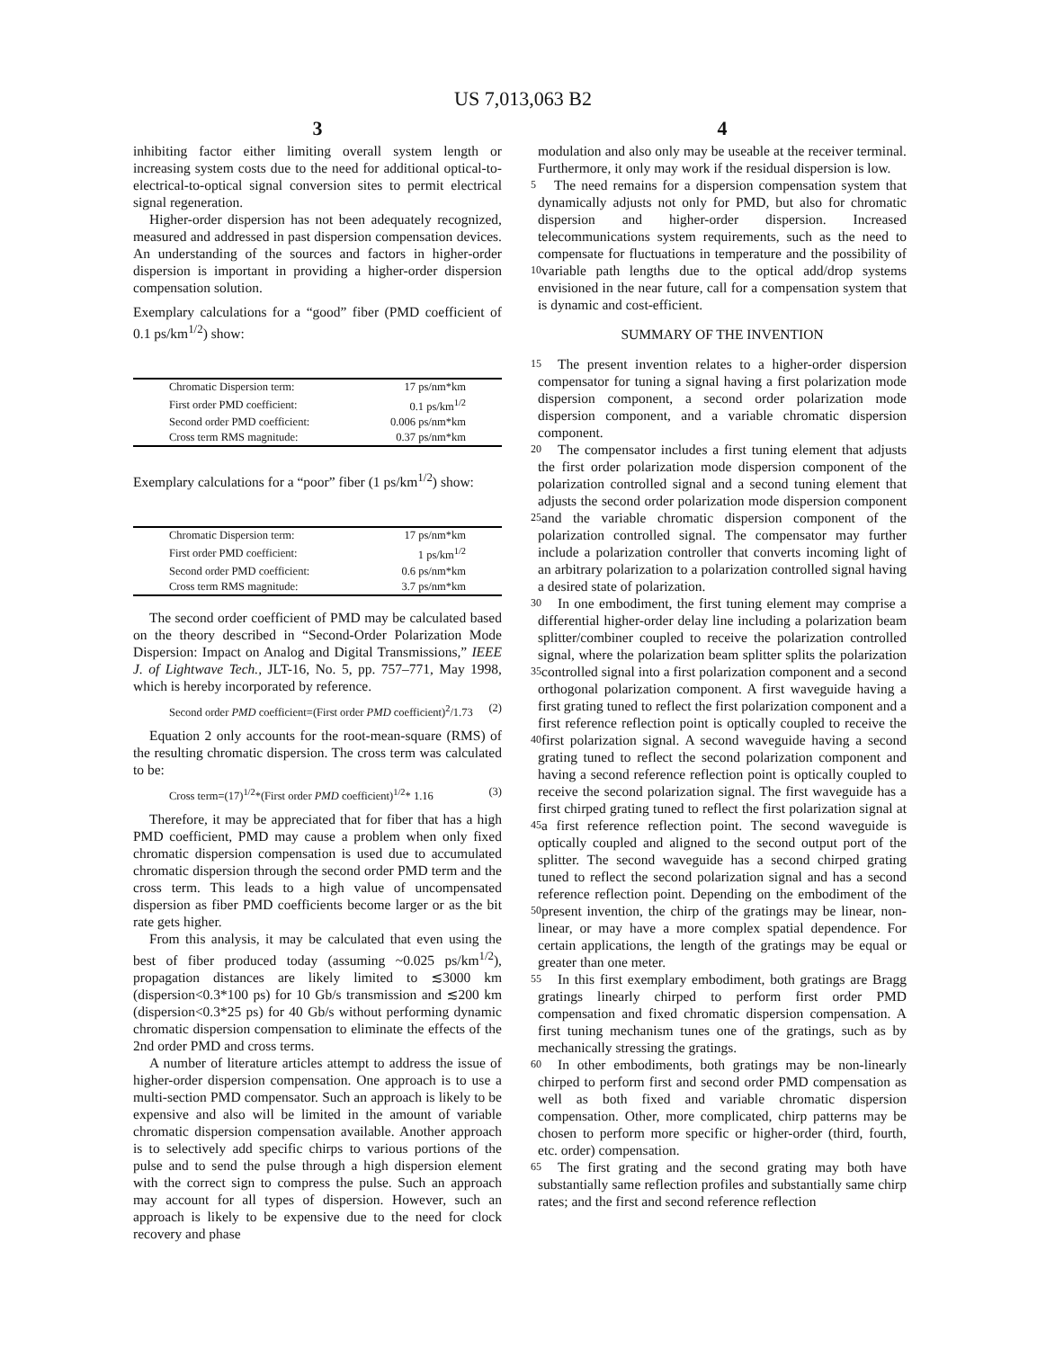US 7,013,063 B2
3
inhibiting factor either limiting overall system length or increasing system costs due to the need for additional optical-to-electrical-to-optical signal conversion sites to permit electrical signal regeneration.
Higher-order dispersion has not been adequately recognized, measured and addressed in past dispersion compensation devices. An understanding of the sources and factors in higher-order dispersion is important in providing a higher-order dispersion compensation solution.
Exemplary calculations for a “good” fiber (PMD coefficient of 0.1 ps/km<sup>1/2</sup>) show:
| Chromatic Dispersion term: | 17 ps/nm*km |
| First order PMD coefficient: | 0.1 ps/km<sup>1/2</sup> |
| Second order PMD coefficient: | 0.006 ps/nm*km |
| Cross term RMS magnitude: | 0.37 ps/nm*km |
Exemplary calculations for a “poor” fiber (1 ps/km<sup>1/2</sup>) show:
| Chromatic Dispersion term: | 17 ps/nm*km |
| First order PMD coefficient: | 1 ps/km<sup>1/2</sup> |
| Second order PMD coefficient: | 0.6 ps/nm*km |
| Cross term RMS magnitude: | 3.7 ps/nm*km |
The second order coefficient of PMD may be calculated based on the theory described in “Second-Order Polarization Mode Dispersion: Impact on Analog and Digital Transmissions,” IEEE J. of Lightwave Tech., JLT-16, No. 5, pp. 757–771, May 1998, which is hereby incorporated by reference.
Second order PMD coefficient=(First order PMD coefficient)<sup>2</sup>/1.73 (2)
Equation 2 only accounts for the root-mean-square (RMS) of the resulting chromatic dispersion. The cross term was calculated to be:
Cross term=(17)<sup>1/2</sup>*(First order PMD coefficient)<sup>1/2</sup>* 1.16 (3)
Therefore, it may be appreciated that for fiber that has a high PMD coefficient, PMD may cause a problem when only fixed chromatic dispersion compensation is used due to accumulated chromatic dispersion through the second order PMD term and the cross term. This leads to a high value of uncompensated dispersion as fiber PMD coefficients become larger or as the bit rate gets higher.
From this analysis, it may be calculated that even using the best of fiber produced today (assuming ~0.025 ps/km<sup>1/2</sup>), propagation distances are likely limited to ≲3000 km (dispersion<0.3*100 ps) for 10 Gb/s transmission and ≲200 km (dispersion<0.3*25 ps) for 40 Gb/s without performing dynamic chromatic dispersion compensation to eliminate the effects of the 2nd order PMD and cross terms.
A number of literature articles attempt to address the issue of higher-order dispersion compensation. One approach is to use a multi-section PMD compensator. Such an approach is likely to be expensive and also will be limited in the amount of variable chromatic dispersion compensation available. Another approach is to selectively add specific chirps to various portions of the pulse and to send the pulse through a high dispersion element with the correct sign to compress the pulse. Such an approach may account for all types of dispersion. However, such an approach is likely to be expensive due to the need for clock recovery and phase
4
modulation and also only may be useable at the receiver terminal. Furthermore, it only may work if the residual dispersion is low.
The need remains for a dispersion compensation system 5 that dynamically adjusts not only for PMD, but also for chromatic dispersion and higher-order dispersion. Increased telecommunications system requirements, such as the need to compensate for fluctuations in temperature and the possibility of variable path lengths due to the optical add/drop 10 systems envisioned in the near future, call for a compensation system that is dynamic and cost-efficient.
SUMMARY OF THE INVENTION
15 The present invention relates to a higher-order dispersion compensator for tuning a signal having a first polarization mode dispersion component, a second order polarization mode dispersion component, and a variable chromatic dispersion component.
20 The compensator includes a first tuning element that adjusts the first order polarization mode dispersion component of the polarization controlled signal and a second tuning element that adjusts the second order polarization mode dispersion component and the variable chromatic 25 dispersion component of the polarization controlled signal. The compensator may further include a polarization controller that converts incoming light of an arbitrary polarization to a polarization controlled signal having a desired state of polarization.
30 In one embodiment, the first tuning element may comprise a differential higher-order delay line including a polarization beam splitter/combiner coupled to receive the polarization controlled signal, where the polarization beam splitter splits the polarization controlled signal into a first 35 polarization component and a second orthogonal polarization component. A first waveguide having a first grating tuned to reflect the first polarization component and a first reference reflection point is optically coupled to receive the first polarization signal. A second waveguide having a 40 second grating tuned to reflect the second polarization component and having a second reference reflection point is optically coupled to receive the second polarization signal. The first waveguide has a first chirped grating tuned to reflect the first polarization signal at a first reference reflec 45 tion point. The second waveguide is optically coupled and aligned to the second output port of the splitter. The second waveguide has a second chirped grating tuned to reflect the second polarization signal and has a second reference reflection point. Depending on the embodiment of the present 50 invention, the chirp of the gratings may be linear, non-linear, or may have a more complex spatial dependence. For certain applications, the length of the gratings may be equal or greater than one meter.
In this first exemplary embodiment, both gratings are 55 Bragg gratings linearly chirped to perform first order PMD compensation and fixed chromatic dispersion compensation. A first tuning mechanism tunes one of the gratings, such as by mechanically stressing the gratings.
In other embodiments, both gratings may be non-linearly 60 chirped to perform first and second order PMD compensation as well as both fixed and variable chromatic dispersion compensation. Other, more complicated, chirp patterns may be chosen to perform more specific or higher-order (third, fourth, etc. order) compensation.
65 The first grating and the second grating may both have substantially same reflection profiles and substantially same chirp rates; and the first and second reference reflection